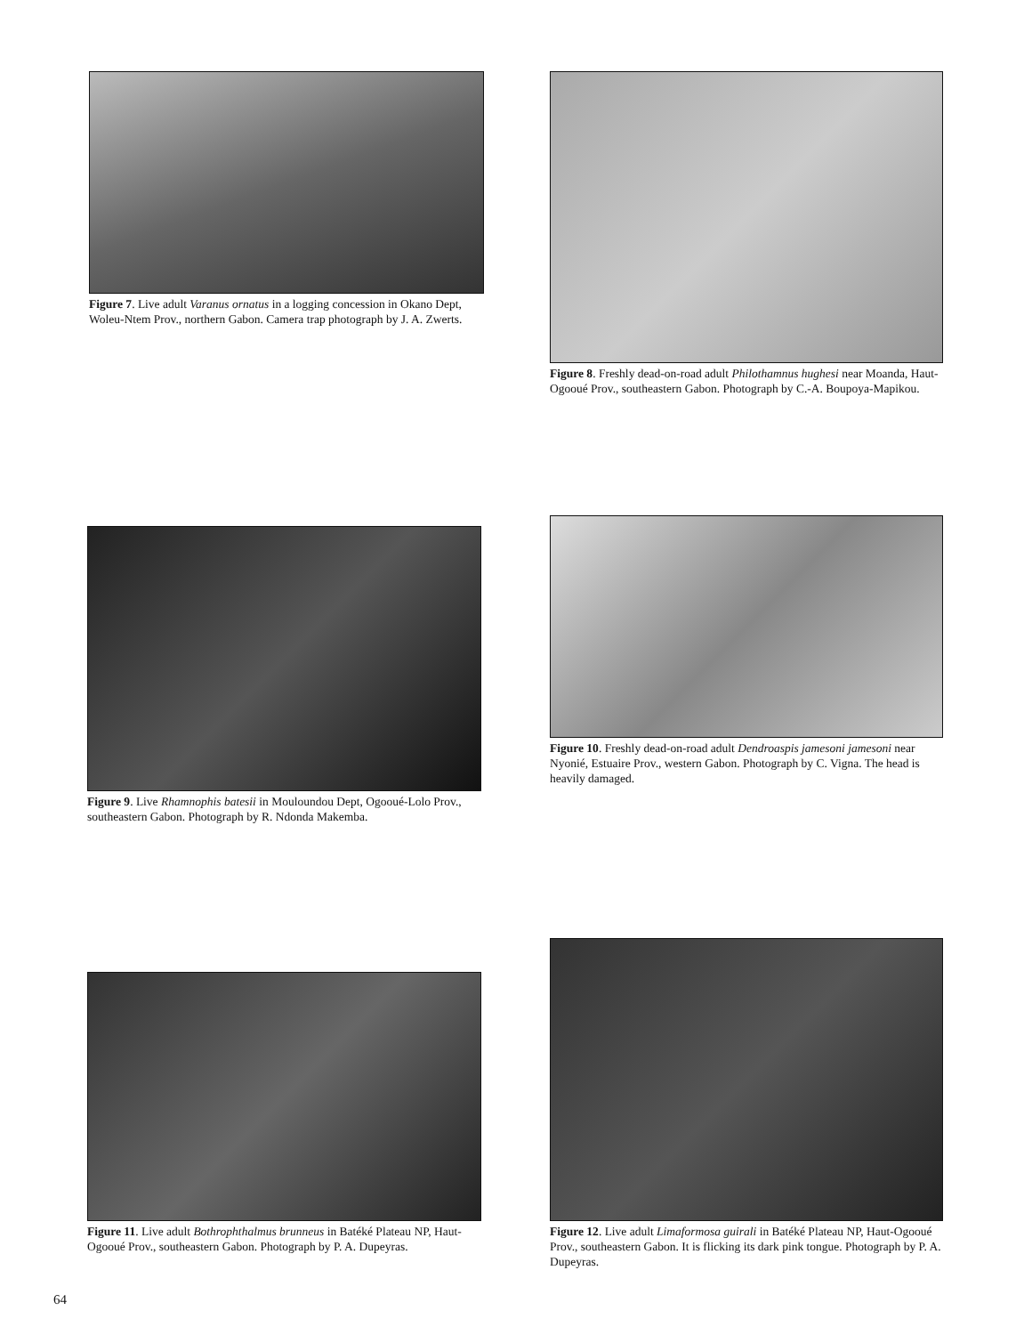Figure 7. Live adult Varanus ornatus in a logging concession in Okano Dept, Woleu-Ntem Prov., northern Gabon. Camera trap photograph by J. A. Zwerts.
Figure 8. Freshly dead-on-road adult Philothamnus hughesi near Moanda, Haut-Ogooué Prov., southeastern Gabon. Photograph by C.-A. Boupoya-Mapikou.
Figure 9. Live Rhamnophis batesii in Mouloundou Dept, Ogooué-Lolo Prov., southeastern Gabon. Photograph by R. Ndonda Makemba.
Figure 10. Freshly dead-on-road adult Dendroaspis jamesoni jamesoni near Nyonié, Estuaire Prov., western Gabon. Photograph by C. Vigna. The head is heavily damaged.
Figure 11. Live adult Bothrophthalmus brunneus in Batéké Plateau NP, Haut-Ogooué Prov., southeastern Gabon. Photograph by P. A. Dupeyras.
Figure 12. Live adult Limaformosa guirali in Batéké Plateau NP, Haut-Ogooué Prov., southeastern Gabon. It is flicking its dark pink tongue. Photograph by P. A. Dupeyras.
64